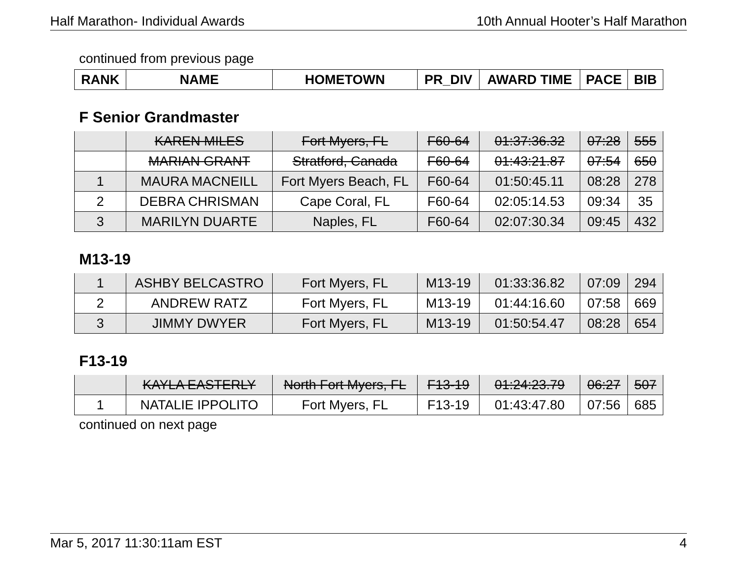Half Marathon- Individual Awards 10th Annual Hooter’s Half Marathon
continued from previous page
| RANK | NAME | HOMETOWN | PR_DIV | AWARD TIME | PACE | BIB |
| --- | --- | --- | --- | --- | --- | --- |
F Senior Grandmaster
| | KAREN MILES | Fort Myers, FL | F60-64 | 01:37:36.32 | 07:28 | 555 |
| | MARIAN GRANT | Stratford, Canada | F60-64 | 01:43:21.87 | 07:54 | 650 |
| 1 | MAURA MACNEILL | Fort Myers Beach, FL | F60-64 | 01:50:45.11 | 08:28 | 278 |
| 2 | DEBRA CHRISMAN | Cape Coral, FL | F60-64 | 02:05:14.53 | 09:34 | 35 |
| 3 | MARILYN DUARTE | Naples, FL | F60-64 | 02:07:30.34 | 09:45 | 432 |
M13-19
| 1 | ASHBY BELCASTRO | Fort Myers, FL | M13-19 | 01:33:36.82 | 07:09 | 294 |
| 2 | ANDREW RATZ | Fort Myers, FL | M13-19 | 01:44:16.60 | 07:58 | 669 |
| 3 | JIMMY DWYER | Fort Myers, FL | M13-19 | 01:50:54.47 | 08:28 | 654 |
F13-19
| | KAYLA EASTERLY | North Fort Myers, FL | F13-19 | 01:24:23.79 | 06:27 | 507 |
| 1 | NATALIE IPPOLITO | Fort Myers, FL | F13-19 | 01:43:47.80 | 07:56 | 685 |
continued on next page
Mar 5, 2017 11:30:11am EST 4